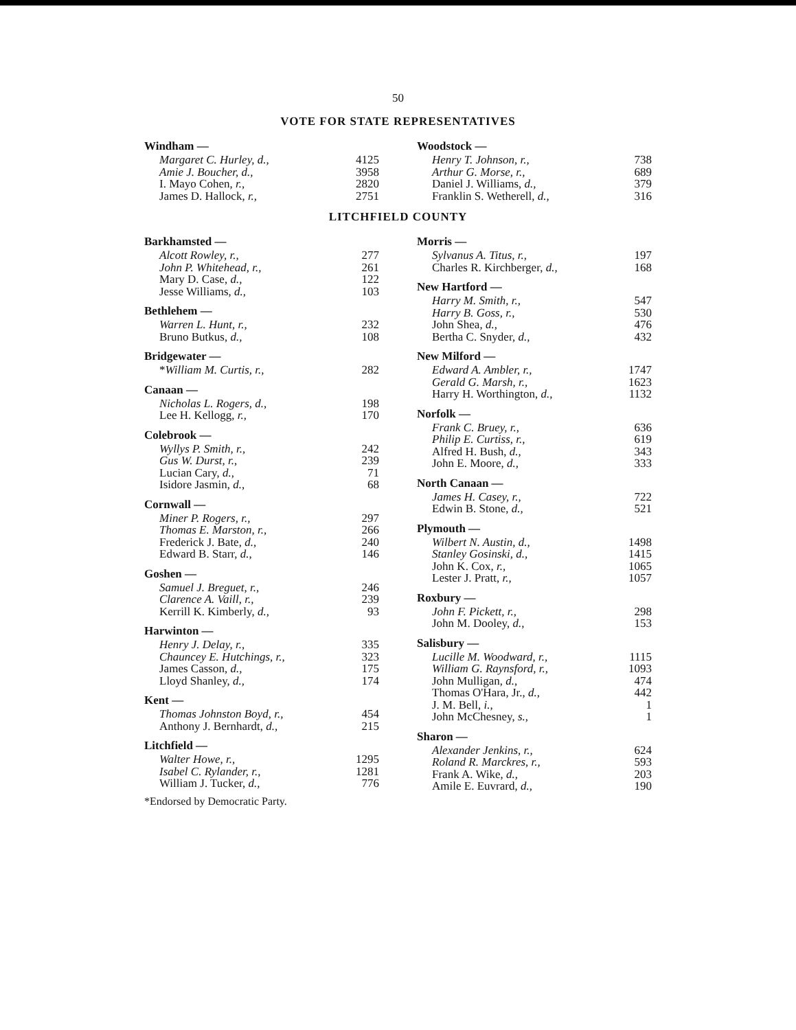50
VOTE FOR STATE REPRESENTATIVES
Windham —
| Margaret C. Hurley, d., | 4125 |
| Amie J. Boucher, d., | 3958 |
| I. Mayo Cohen, r., | 2820 |
| James D. Hallock, r., | 2751 |
Woodstock —
| Henry T. Johnson, r., | 738 |
| Arthur G. Morse, r., | 689 |
| Daniel J. Williams, d., | 379 |
| Franklin S. Wetherell, d., | 316 |
LITCHFIELD COUNTY
Barkhamsted —
| Alcott Rowley, r., | 277 |
| John P. Whitehead, r., | 261 |
| Mary D. Case, d., | 122 |
| Jesse Williams, d., | 103 |
Bethlehem —
| Warren L. Hunt, r., | 232 |
| Bruno Butkus, d., | 108 |
Bridgewater —
| * William M. Curtis, r., | 282 |
Canaan —
| Nicholas L. Rogers, d., | 198 |
| Lee H. Kellogg, r., | 170 |
Colebrook —
| Wyllys P. Smith, r., | 242 |
| Gus W. Durst, r., | 239 |
| Lucian Cary, d., | 71 |
| Isidore Jasmin, d., | 68 |
Cornwall —
| Miner P. Rogers, r., | 297 |
| Thomas E. Marston, r., | 266 |
| Frederick J. Bate, d., | 240 |
| Edward B. Starr, d., | 146 |
Goshen —
| Samuel J. Breguet, r., | 246 |
| Clarence A. Vaill, r., | 239 |
| Kerrill K. Kimberly, d., | 93 |
Harwinton —
| Henry J. Delay, r., | 335 |
| Chauncey E. Hutchings, r., | 323 |
| James Casson, d., | 175 |
| Lloyd Shanley, d., | 174 |
Kent —
| Thomas Johnston Boyd, r., | 454 |
| Anthony J. Bernhardt, d., | 215 |
Litchfield —
| Walter Howe, r., | 1295 |
| Isabel C. Rylander, r., | 1281 |
| William J. Tucker, d., | 776 |
*Endorsed by Democratic Party.
Morris —
| Sylvanus A. Titus, r., | 197 |
| Charles R. Kirchberger, d., | 168 |
New Hartford —
| Harry M. Smith, r., | 547 |
| Harry B. Goss, r., | 530 |
| John Shea, d., | 476 |
| Bertha C. Snyder, d., | 432 |
New Milford —
| Edward A. Ambler, r., | 1747 |
| Gerald G. Marsh, r., | 1623 |
| Harry H. Worthington, d., | 1132 |
Norfolk —
| Frank C. Bruey, r., | 636 |
| Philip E. Curtiss, r., | 619 |
| Alfred H. Bush, d., | 343 |
| John E. Moore, d., | 333 |
North Canaan —
| James H. Casey, r., | 722 |
| Edwin B. Stone, d., | 521 |
Plymouth —
| Wilbert N. Austin, d., | 1498 |
| Stanley Gosinski, d., | 1415 |
| John K. Cox, r., | 1065 |
| Lester J. Pratt, r., | 1057 |
Roxbury —
| John F. Pickett, r., | 298 |
| John M. Dooley, d., | 153 |
Salisbury —
| Lucille M. Woodward, r., | 1115 |
| William G. Raynsford, r., | 1093 |
| John Mulligan, d., | 474 |
| Thomas O'Hara, Jr., d., | 442 |
| J. M. Bell, i., | 1 |
| John McChesney, s., | 1 |
Sharon —
| Alexander Jenkins, r., | 624 |
| Roland R. Marckres, r., | 593 |
| Frank A. Wike, d., | 203 |
| Amile E. Euvrard, d., | 190 |